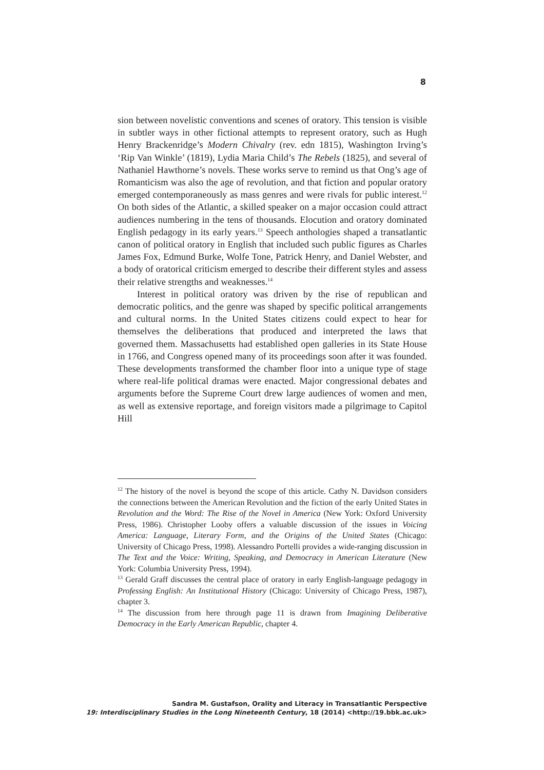8
sion between novelistic conventions and scenes of oratory. This tension is visible in subtler ways in other fictional attempts to represent oratory, such as Hugh Henry Brackenridge’s Modern Chivalry (rev. edn 1815), Washington Irving’s ‘Rip Van Winkle’ (1819), Lydia Maria Child’s The Rebels (1825), and several of Nathaniel Hawthorne’s novels. These works serve to remind us that Ong’s age of Romanticism was also the age of revolution, and that fiction and popular oratory emerged contemporaneously as mass genres and were rivals for public interest.<sup>12</sup> On both sides of the Atlantic, a skilled speaker on a major occasion could attract audiences numbering in the tens of thousands. Elocution and oratory dominated English pedagogy in its early years.<sup>13</sup> Speech anthologies shaped a transatlantic canon of political oratory in English that included such public figures as Charles James Fox, Edmund Burke, Wolfe Tone, Patrick Henry, and Daniel Webster, and a body of oratorical criticism emerged to describe their different styles and assess their relative strengths and weaknesses.<sup>14</sup>
Interest in political oratory was driven by the rise of republican and democratic politics, and the genre was shaped by specific political arrangements and cultural norms. In the United States citizens could expect to hear for themselves the deliberations that produced and interpreted the laws that governed them. Massachusetts had established open galleries in its State House in 1766, and Congress opened many of its proceedings soon after it was founded. These developments transformed the chamber floor into a unique type of stage where real-life political dramas were enacted. Major congressional debates and arguments before the Supreme Court drew large audiences of women and men, as well as extensive reportage, and foreign visitors made a pilgrimage to Capitol Hill
<sup>12</sup> The history of the novel is beyond the scope of this article. Cathy N. Davidson considers the connections between the American Revolution and the fiction of the early United States in Revolution and the Word: The Rise of the Novel in America (New York: Oxford University Press, 1986). Christopher Looby offers a valuable discussion of the issues in Voicing America: Language, Literary Form, and the Origins of the United States (Chicago: University of Chicago Press, 1998). Alessandro Portelli provides a wide-ranging discussion in The Text and the Voice: Writing, Speaking, and Democracy in American Literature (New York: Columbia University Press, 1994).
<sup>13</sup> Gerald Graff discusses the central place of oratory in early English-language pedagogy in Professing English: An Institutional History (Chicago: University of Chicago Press, 1987), chapter 3.
<sup>14</sup> The discussion from here through page 11 is drawn from Imagining Deliberative Democracy in the Early American Republic, chapter 4.
Sandra M. Gustafson, Orality and Literacy in Transatlantic Perspective
19: Interdisciplinary Studies in the Long Nineteenth Century, 18 (2014) <http://19.bbk.ac.uk>